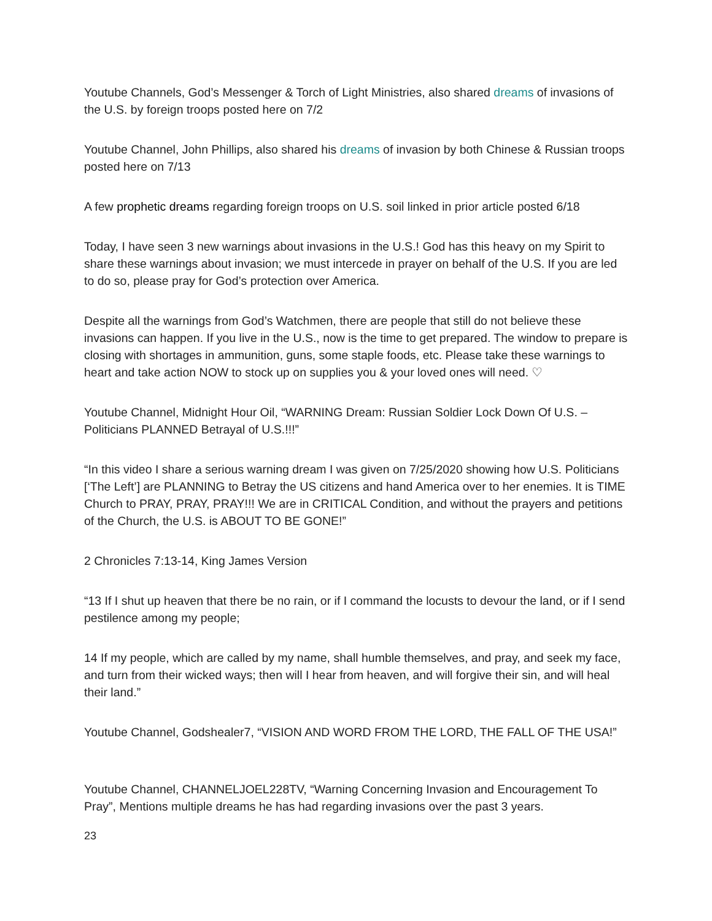Youtube Channels, God’s Messenger & Torch of Light Ministries, also shared dreams of invasions of the U.S. by foreign troops posted here on 7/2
Youtube Channel, John Phillips, also shared his dreams of invasion by both Chinese & Russian troops posted here on 7/13
A few prophetic dreams regarding foreign troops on U.S. soil linked in prior article posted 6/18
Today, I have seen 3 new warnings about invasions in the U.S.! God has this heavy on my Spirit to share these warnings about invasion; we must intercede in prayer on behalf of the U.S. If you are led to do so, please pray for God’s protection over America.
Despite all the warnings from God’s Watchmen, there are people that still do not believe these invasions can happen. If you live in the U.S., now is the time to get prepared. The window to prepare is closing with shortages in ammunition, guns, some staple foods, etc. Please take these warnings to heart and take action NOW to stock up on supplies you & your loved ones will need. ♡
Youtube Channel, Midnight Hour Oil, “WARNING Dream: Russian Soldier Lock Down Of U.S. – Politicians PLANNED Betrayal of U.S.!!!”
“In this video I share a serious warning dream I was given on 7/25/2020 showing how U.S. Politicians [‘The Left’] are PLANNING to Betray the US citizens and hand America over to her enemies. It is TIME Church to PRAY, PRAY, PRAY!!! We are in CRITICAL Condition, and without the prayers and petitions of the Church, the U.S. is ABOUT TO BE GONE!”
2 Chronicles 7:13-14, King James Version
“13 If I shut up heaven that there be no rain, or if I command the locusts to devour the land, or if I send pestilence among my people;
14 If my people, which are called by my name, shall humble themselves, and pray, and seek my face, and turn from their wicked ways; then will I hear from heaven, and will forgive their sin, and will heal their land.”
Youtube Channel, Godshealer7, “VISION AND WORD FROM THE LORD, THE FALL OF THE USA!”
Youtube Channel, CHANNELJOEL228TV, “Warning Concerning Invasion and Encouragement To Pray”, Mentions multiple dreams he has had regarding invasions over the past 3 years.
23